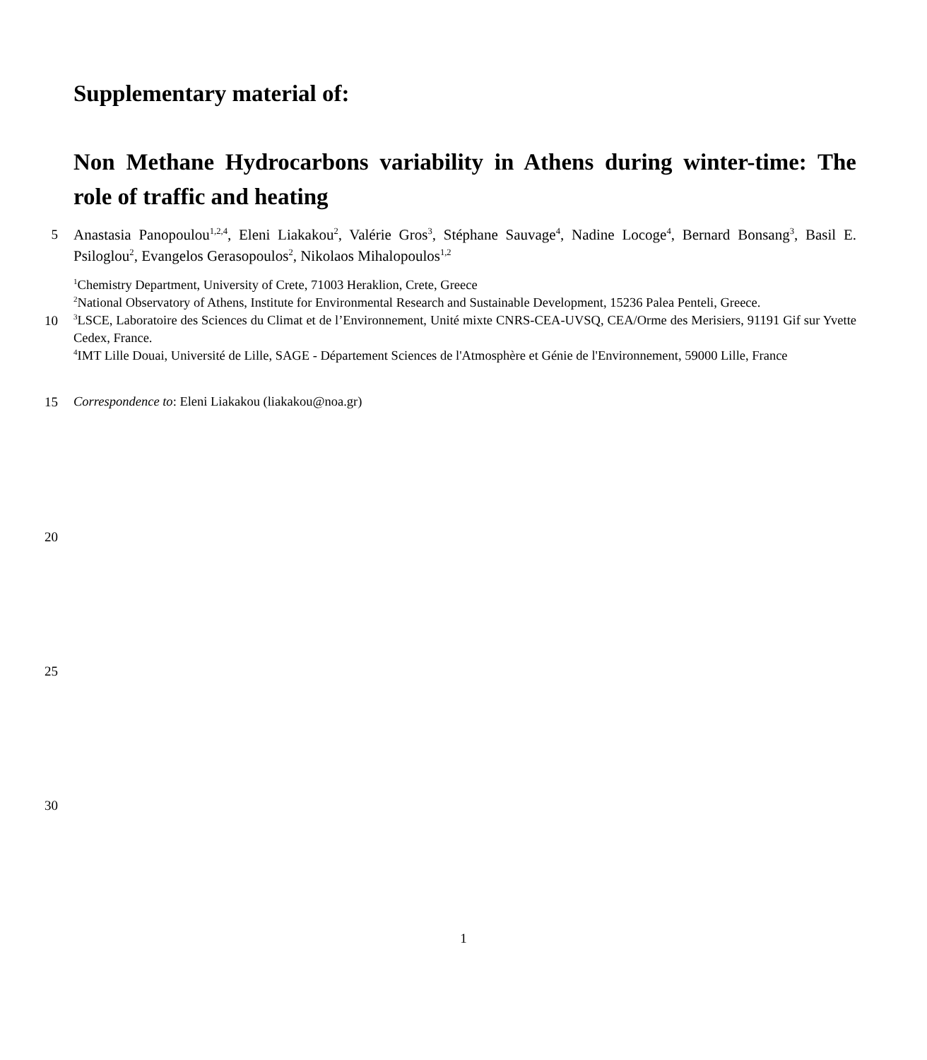Supplementary material of:
Non Methane Hydrocarbons variability in Athens during winter-time: The role of traffic and heating
5
Anastasia Panopoulou<sup>1,2,4</sup>, Eleni Liakakou<sup>2</sup>, Valérie Gros<sup>3</sup>, Stéphane Sauvage<sup>4</sup>, Nadine Locoge<sup>4</sup>, Bernard Bonsang<sup>3</sup>, Basil E. Psiloglou<sup>2</sup>, Evangelos Gerasopoulos<sup>2</sup>, Nikolaos Mihalopoulos<sup>1,2</sup>
<sup>1</sup> Chemistry Department, University of Crete, 71003 Heraklion, Crete, Greece
<sup>2</sup> National Observatory of Athens, Institute for Environmental Research and Sustainable Development, 15236 Palea Penteli, Greece.
10
<sup>3</sup> LSCE, Laboratoire des Sciences du Climat et de l’Environnement, Unité mixte CNRS-CEA-UVSQ, CEA/Orme des Merisiers, 91191 Gif sur Yvette Cedex, France.
<sup>4</sup> IMT Lille Douai, Université de Lille, SAGE - Département Sciences de l'Atmosphère et Génie de l'Environnement, 59000 Lille, France
15 Correspondence to: Eleni Liakakou (liakakou@noa.gr)
20
25
30
1